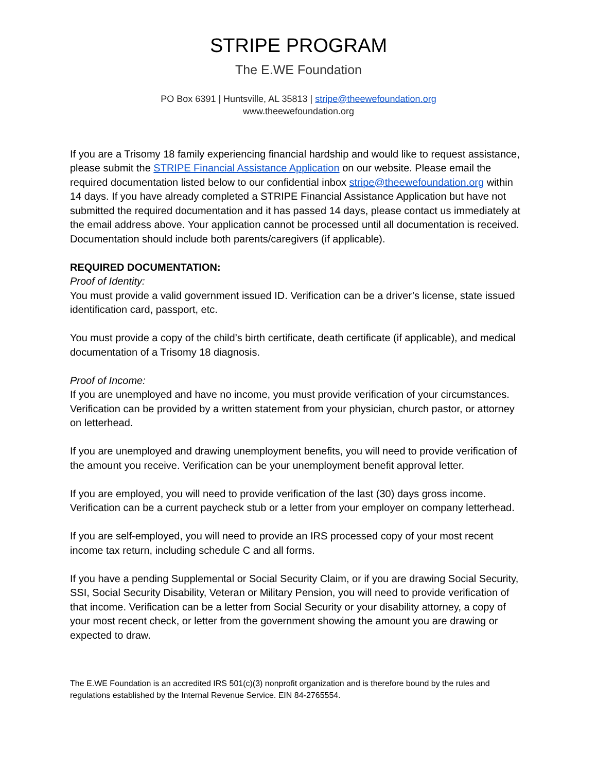STRIPE PROGRAM
The E.WE Foundation
PO Box 6391 | Huntsville, AL 35813 | stripe@theewefoundation.org
www.theewefoundation.org
If you are a Trisomy 18 family experiencing financial hardship and would like to request assistance, please submit the STRIPE Financial Assistance Application on our website. Please email the required documentation listed below to our confidential inbox stripe@theewefoundation.org within 14 days. If you have already completed a STRIPE Financial Assistance Application but have not submitted the required documentation and it has passed 14 days, please contact us immediately at the email address above. Your application cannot be processed until all documentation is received. Documentation should include both parents/caregivers (if applicable).
REQUIRED DOCUMENTATION:
Proof of Identity:
You must provide a valid government issued ID. Verification can be a driver’s license, state issued identification card, passport, etc.
You must provide a copy of the child’s birth certificate, death certificate (if applicable), and medical documentation of a Trisomy 18 diagnosis.
Proof of Income:
If you are unemployed and have no income, you must provide verification of your circumstances. Verification can be provided by a written statement from your physician, church pastor, or attorney on letterhead.
If you are unemployed and drawing unemployment benefits, you will need to provide verification of the amount you receive. Verification can be your unemployment benefit approval letter.
If you are employed, you will need to provide verification of the last (30) days gross income. Verification can be a current paycheck stub or a letter from your employer on company letterhead.
If you are self-employed, you will need to provide an IRS processed copy of your most recent income tax return, including schedule C and all forms.
If you have a pending Supplemental or Social Security Claim, or if you are drawing Social Security, SSI, Social Security Disability, Veteran or Military Pension, you will need to provide verification of that income. Verification can be a letter from Social Security or your disability attorney, a copy of your most recent check, or letter from the government showing the amount you are drawing or expected to draw.
The E.WE Foundation is an accredited IRS 501(c)(3) nonprofit organization and is therefore bound by the rules and regulations established by the Internal Revenue Service. EIN 84-2765554.